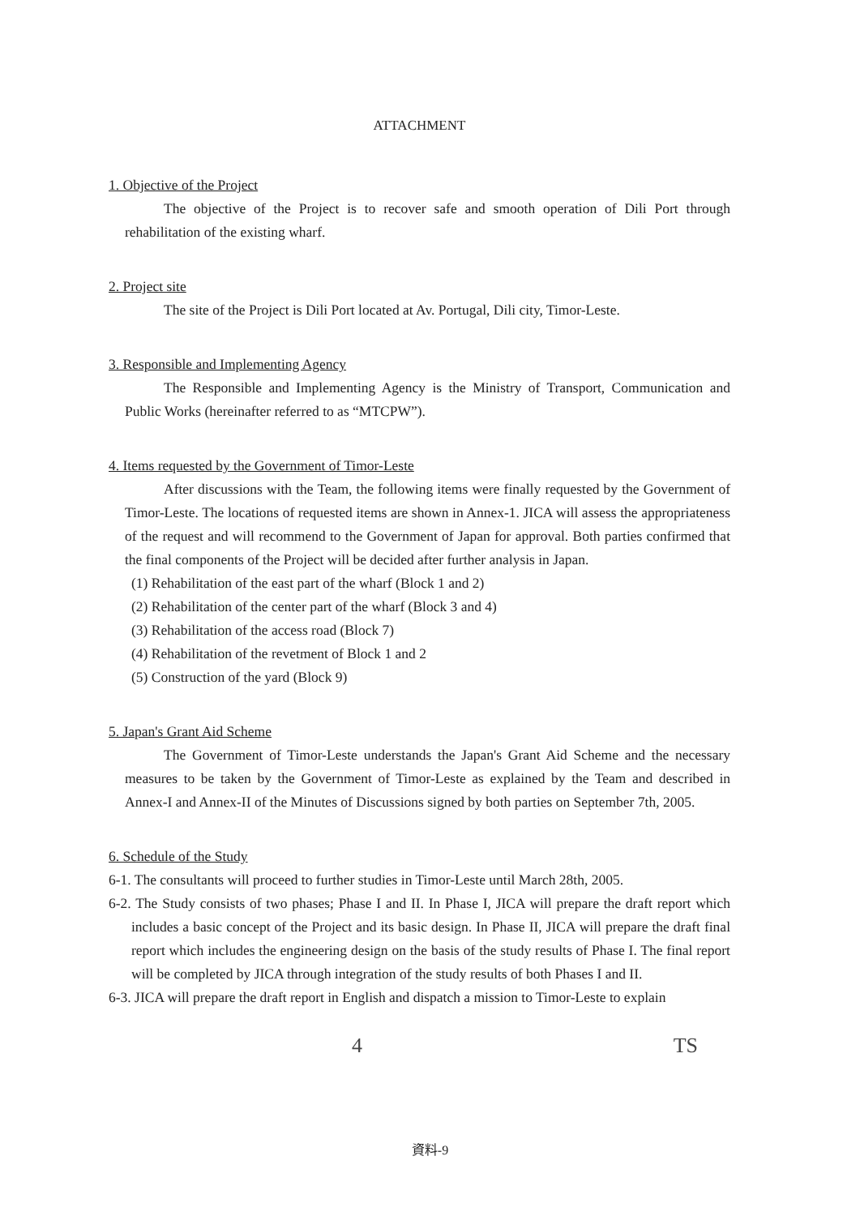ATTACHMENT
1. Objective of the Project
The objective of the Project is to recover safe and smooth operation of Dili Port through rehabilitation of the existing wharf.
2. Project site
The site of the Project is Dili Port located at Av. Portugal, Dili city, Timor-Leste.
3. Responsible and Implementing Agency
The Responsible and Implementing Agency is the Ministry of Transport, Communication and Public Works (hereinafter referred to as “MTCPW”).
4. Items requested by the Government of Timor-Leste
After discussions with the Team, the following items were finally requested by the Government of Timor-Leste. The locations of requested items are shown in Annex-1. JICA will assess the appropriateness of the request and will recommend to the Government of Japan for approval. Both parties confirmed that the final components of the Project will be decided after further analysis in Japan.
(1) Rehabilitation of the east part of the wharf (Block 1 and 2)
(2) Rehabilitation of the center part of the wharf (Block 3 and 4)
(3) Rehabilitation of the access road (Block 7)
(4) Rehabilitation of the revetment of Block 1 and 2
(5) Construction of the yard (Block 9)
5. Japan's Grant Aid Scheme
The Government of Timor-Leste understands the Japan's Grant Aid Scheme and the necessary measures to be taken by the Government of Timor-Leste as explained by the Team and described in Annex-I and Annex-II of the Minutes of Discussions signed by both parties on September 7th, 2005.
6. Schedule of the Study
6-1. The consultants will proceed to further studies in Timor-Leste until March 28th, 2005.
6-2. The Study consists of two phases; Phase I and II. In Phase I, JICA will prepare the draft report which includes a basic concept of the Project and its basic design. In Phase II, JICA will prepare the draft final report which includes the engineering design on the basis of the study results of Phase I. The final report will be completed by JICA through integration of the study results of both Phases I and II.
6-3. JICA will prepare the draft report in English and dispatch a mission to Timor-Leste to explain
4 TS
資料-9